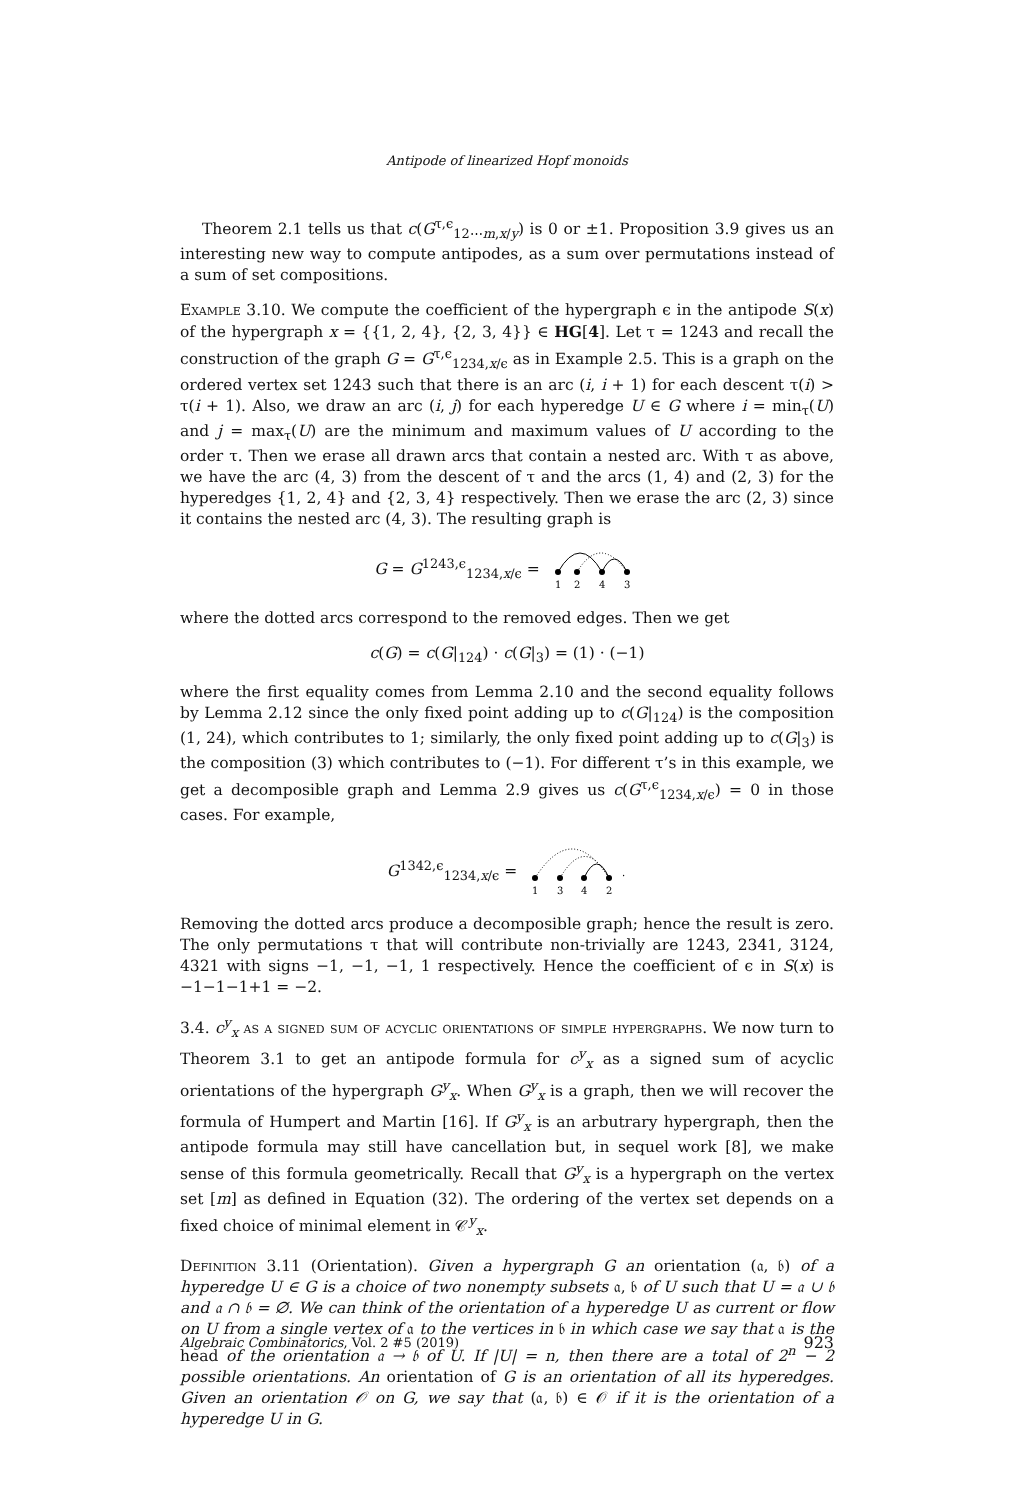Antipode of linearized Hopf monoids
Theorem 2.1 tells us that c(G<sup>τ,ϵ</sup><sub>12⋯m,x/y</sub>) is 0 or ±1. Proposition 3.9 gives us an interesting new way to compute antipodes, as a sum over permutations instead of a sum of set compositions.
Example 3.10. We compute the coefficient of the hypergraph ϵ in the antipode S(x) of the hypergraph x = {{1, 2, 4}, {2, 3, 4}} ∈ HG[4]. Let τ = 1243 and recall the construction of the graph G = G<sup>τ,ϵ</sup><sub>1234,x/ϵ</sub> as in Example 2.5. This is a graph on the ordered vertex set 1243 such that there is an arc (i, i + 1) for each descent τ(i) > τ(i + 1). Also, we draw an arc (i, j) for each hyperedge U ∈ G where i = min<sub>τ</sub>(U) and j = max<sub>τ</sub>(U) are the minimum and maximum values of U according to the order τ. Then we erase all drawn arcs that contain a nested arc. With τ as above, we have the arc (4, 3) from the descent of τ and the arcs (1, 4) and (2, 3) for the hyperedges {1, 2, 4} and {2, 3, 4} respectively. Then we erase the arc (2, 3) since it contains the nested arc (4, 3). The resulting graph is
G = G<sup>1243,ϵ</sup><sub>1234,x/ϵ</sub> =
1
2
4
3
where the dotted arcs correspond to the removed edges. Then we get
c(G) = c(G|<sub>124</sub>) · c(G|<sub>3</sub>) = (1) · (−1)
where the first equality comes from Lemma 2.10 and the second equality follows by Lemma 2.12 since the only fixed point adding up to c(G|<sub>124</sub>) is the composition (1, 24), which contributes to 1; similarly, the only fixed point adding up to c(G|<sub>3</sub>) is the composition (3) which contributes to (−1). For different τ’s in this example, we get a decomposible graph and Lemma 2.9 gives us c(G<sup>τ,ϵ</sup><sub>1234,x/ϵ</sub>) = 0 in those cases. For example,
G<sup>1342,ϵ</sup><sub>1234,x/ϵ</sub> =
1
3
4
2
.
Removing the dotted arcs produce a decomposible graph; hence the result is zero. The only permutations τ that will contribute non-trivially are 1243, 2341, 3124, 4321 with signs −1, −1, −1, 1 respectively. Hence the coefficient of ϵ in S(x) is −1−1−1+1 = −2.
3.4. c<sup>y</sup><sub>x</sub> as a signed sum of acyclic orientations of simple hypergraphs. We now turn to Theorem 3.1 to get an antipode formula for c<sup>y</sup><sub>x</sub> as a signed sum of acyclic orientations of the hypergraph G<sup>y</sup><sub>x</sub>. When G<sup>y</sup><sub>x</sub> is a graph, then we will recover the formula of Humpert and Martin [16]. If G<sup>y</sup><sub>x</sub> is an arbutrary hypergraph, then the antipode formula may still have cancellation but, in sequel work [8], we make sense of this formula geometrically. Recall that G<sup>y</sup><sub>x</sub> is a hypergraph on the vertex set [m] as defined in Equation (32). The ordering of the vertex set depends on a fixed choice of minimal element in 𝒞<sup>y</sup><sub>x</sub>.
Definition 3.11 (Orientation). Given a hypergraph G an orientation (𝔞, 𝔟) of a hyperedge U ∈ G is a choice of two nonempty subsets 𝔞, 𝔟 of U such that U = 𝔞 ∪ 𝔟 and 𝔞 ∩ 𝔟 = ∅. We can think of the orientation of a hyperedge U as current or flow on U from a single vertex of 𝔞 to the vertices in 𝔟 in which case we say that 𝔞 is the head of the orientation 𝔞 → 𝔟 of U. If |U| = n, then there are a total of 2<sup>n</sup> − 2 possible orientations. An orientation of G is an orientation of all its hyperedges. Given an orientation 𝒪 on G, we say that (𝔞, 𝔟) ∈ 𝒪 if it is the orientation of a hyperedge U in G.
Algebraic Combinatorics, Vol. 2 #5 (2019) 923